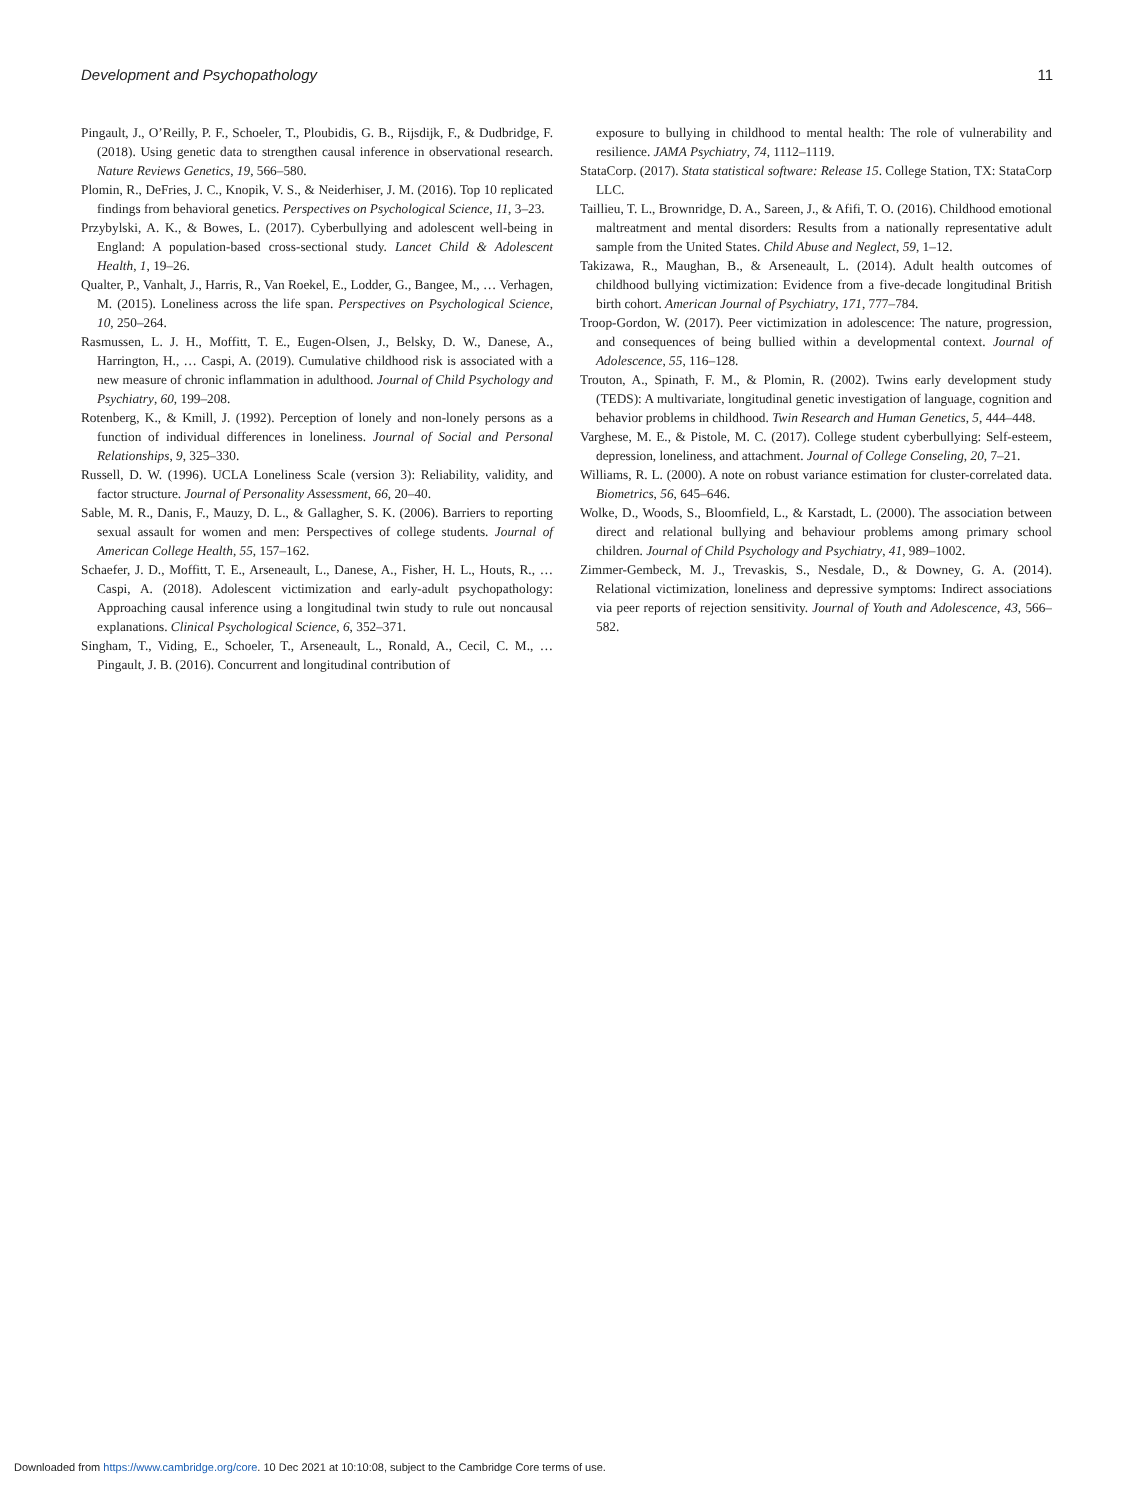Development and Psychopathology 11
Pingault, J., O’Reilly, P. F., Schoeler, T., Ploubidis, G. B., Rijsdijk, F., & Dudbridge, F. (2018). Using genetic data to strengthen causal inference in observational research. Nature Reviews Genetics, 19, 566–580.
Plomin, R., DeFries, J. C., Knopik, V. S., & Neiderhiser, J. M. (2016). Top 10 replicated findings from behavioral genetics. Perspectives on Psychological Science, 11, 3–23.
Przybylski, A. K., & Bowes, L. (2017). Cyberbullying and adolescent well-being in England: A population-based cross-sectional study. Lancet Child & Adolescent Health, 1, 19–26.
Qualter, P., Vanhalt, J., Harris, R., Van Roekel, E., Lodder, G., Bangee, M., … Verhagen, M. (2015). Loneliness across the life span. Perspectives on Psychological Science, 10, 250–264.
Rasmussen, L. J. H., Moffitt, T. E., Eugen-Olsen, J., Belsky, D. W., Danese, A., Harrington, H., … Caspi, A. (2019). Cumulative childhood risk is associated with a new measure of chronic inflammation in adulthood. Journal of Child Psychology and Psychiatry, 60, 199–208.
Rotenberg, K., & Kmill, J. (1992). Perception of lonely and non-lonely persons as a function of individual differences in loneliness. Journal of Social and Personal Relationships, 9, 325–330.
Russell, D. W. (1996). UCLA Loneliness Scale (version 3): Reliability, validity, and factor structure. Journal of Personality Assessment, 66, 20–40.
Sable, M. R., Danis, F., Mauzy, D. L., & Gallagher, S. K. (2006). Barriers to reporting sexual assault for women and men: Perspectives of college students. Journal of American College Health, 55, 157–162.
Schaefer, J. D., Moffitt, T. E., Arseneault, L., Danese, A., Fisher, H. L., Houts, R., … Caspi, A. (2018). Adolescent victimization and early-adult psychopathology: Approaching causal inference using a longitudinal twin study to rule out noncausal explanations. Clinical Psychological Science, 6, 352–371.
Singham, T., Viding, E., Schoeler, T., Arseneault, L., Ronald, A., Cecil, C. M., … Pingault, J. B. (2016). Concurrent and longitudinal contribution of
exposure to bullying in childhood to mental health: The role of vulnerability and resilience. JAMA Psychiatry, 74, 1112–1119.
StataCorp. (2017). Stata statistical software: Release 15. College Station, TX: StataCorp LLC.
Taillieu, T. L., Brownridge, D. A., Sareen, J., & Afifi, T. O. (2016). Childhood emotional maltreatment and mental disorders: Results from a nationally representative adult sample from the United States. Child Abuse and Neglect, 59, 1–12.
Takizawa, R., Maughan, B., & Arseneault, L. (2014). Adult health outcomes of childhood bullying victimization: Evidence from a five-decade longitudinal British birth cohort. American Journal of Psychiatry, 171, 777–784.
Troop-Gordon, W. (2017). Peer victimization in adolescence: The nature, progression, and consequences of being bullied within a developmental context. Journal of Adolescence, 55, 116–128.
Trouton, A., Spinath, F. M., & Plomin, R. (2002). Twins early development study (TEDS): A multivariate, longitudinal genetic investigation of language, cognition and behavior problems in childhood. Twin Research and Human Genetics, 5, 444–448.
Varghese, M. E., & Pistole, M. C. (2017). College student cyberbullying: Self-esteem, depression, loneliness, and attachment. Journal of College Conseling, 20, 7–21.
Williams, R. L. (2000). A note on robust variance estimation for cluster-correlated data. Biometrics, 56, 645–646.
Wolke, D., Woods, S., Bloomfield, L., & Karstadt, L. (2000). The association between direct and relational bullying and behaviour problems among primary school children. Journal of Child Psychology and Psychiatry, 41, 989–1002.
Zimmer-Gembeck, M. J., Trevaskis, S., Nesdale, D., & Downey, G. A. (2014). Relational victimization, loneliness and depressive symptoms: Indirect associations via peer reports of rejection sensitivity. Journal of Youth and Adolescence, 43, 566–582.
Downloaded from https://www.cambridge.org/core. 10 Dec 2021 at 10:10:08, subject to the Cambridge Core terms of use.